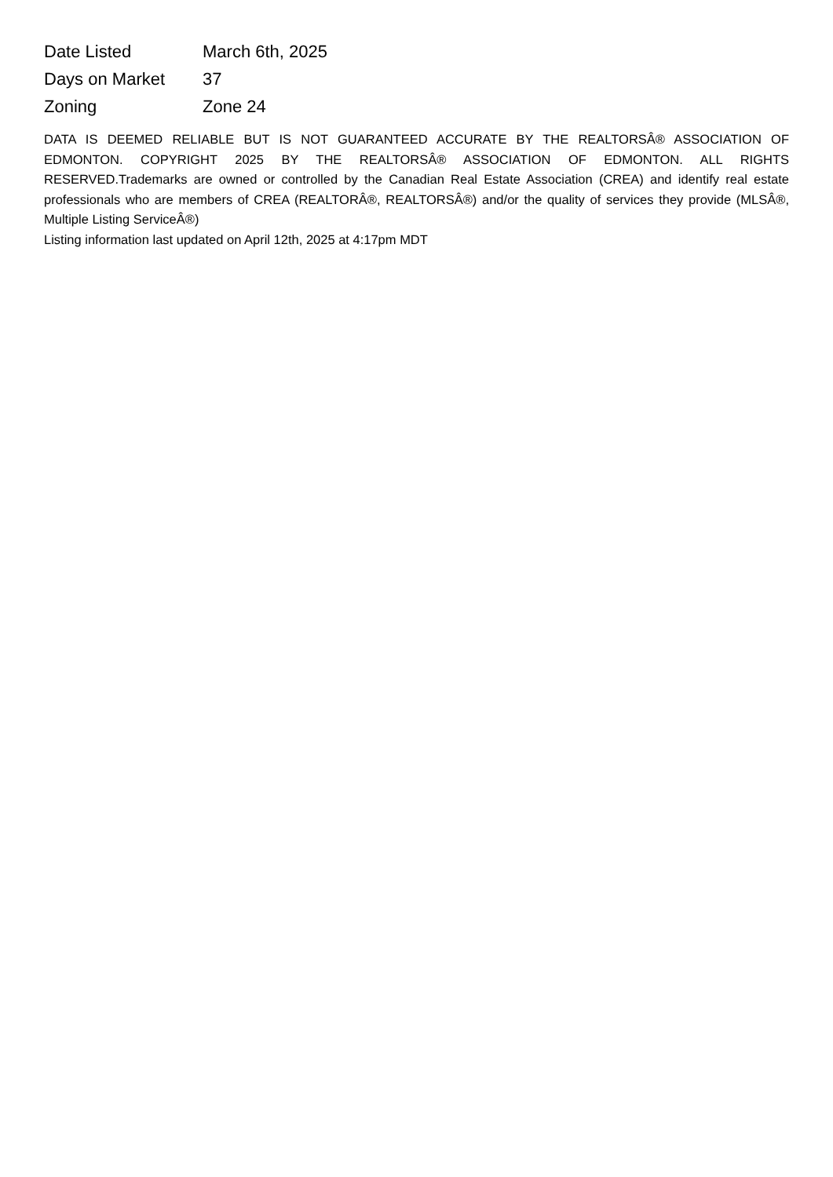| Date Listed | March 6th, 2025 |
| Days on Market | 37 |
| Zoning | Zone 24 |
DATA IS DEEMED RELIABLE BUT IS NOT GUARANTEED ACCURATE BY THE REALTORSÂ® ASSOCIATION OF EDMONTON. COPYRIGHT 2025 BY THE REALTORSÂ® ASSOCIATION OF EDMONTON. ALL RIGHTS RESERVED.Trademarks are owned or controlled by the Canadian Real Estate Association (CREA) and identify real estate professionals who are members of CREA (REALTORÂ®, REALTORSÂ®) and/or the quality of services they provide (MLSÂ®, Multiple Listing ServiceÂ®)
Listing information last updated on April 12th, 2025 at 4:17pm MDT